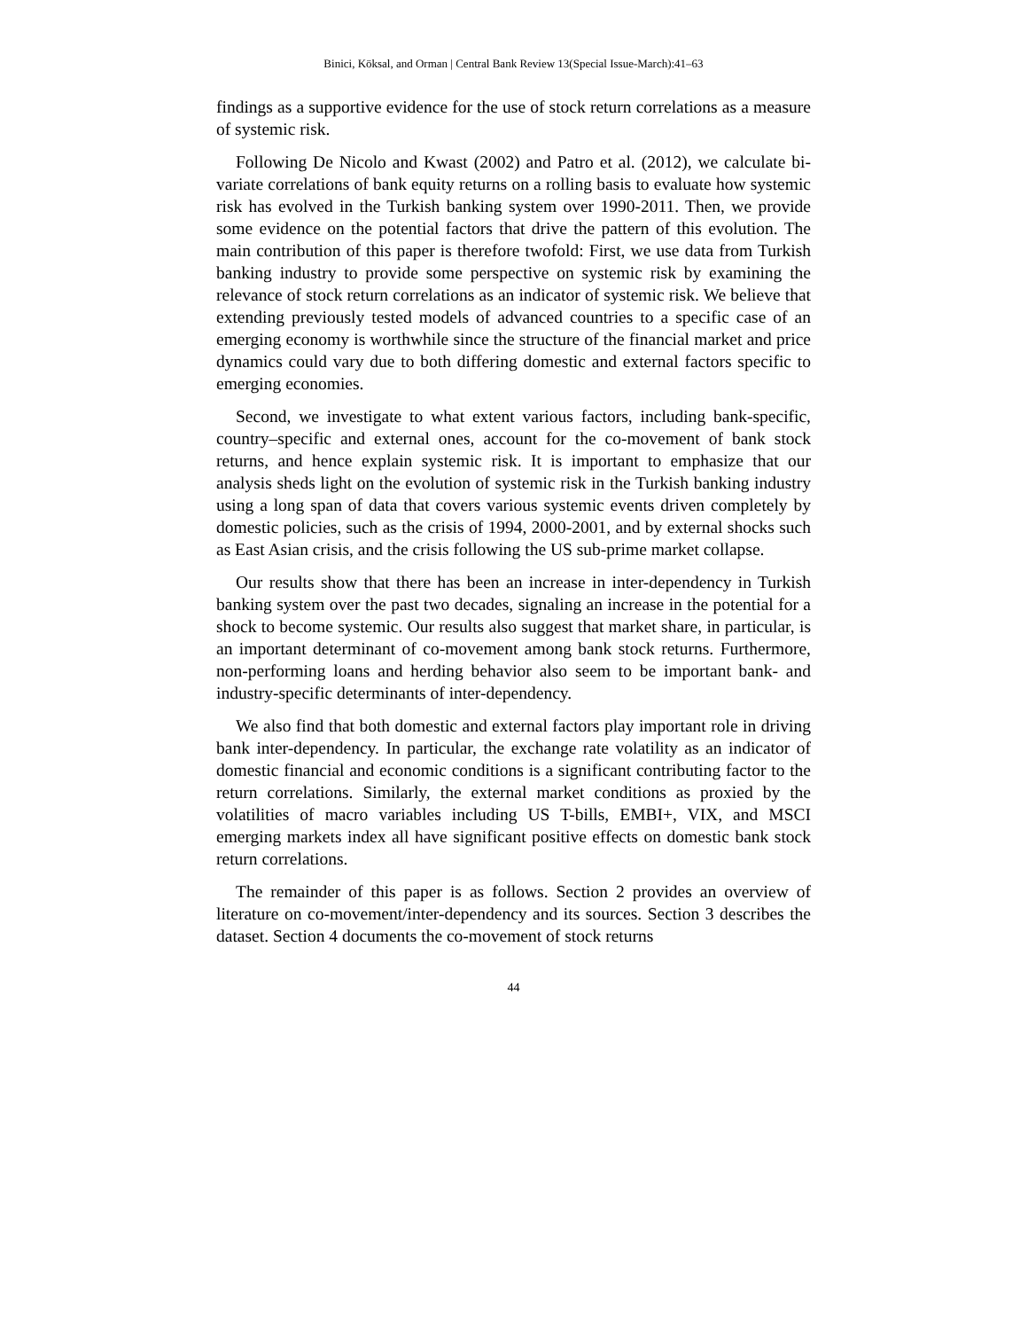Binici, Köksal, and Orman | Central Bank Review 13(Special Issue-March):41–63
findings as a supportive evidence for the use of stock return correlations as a measure of systemic risk.
Following De Nicolo and Kwast (2002) and Patro et al. (2012), we calculate bi-variate correlations of bank equity returns on a rolling basis to evaluate how systemic risk has evolved in the Turkish banking system over 1990-2011. Then, we provide some evidence on the potential factors that drive the pattern of this evolution. The main contribution of this paper is therefore twofold: First, we use data from Turkish banking industry to provide some perspective on systemic risk by examining the relevance of stock return correlations as an indicator of systemic risk. We believe that extending previously tested models of advanced countries to a specific case of an emerging economy is worthwhile since the structure of the financial market and price dynamics could vary due to both differing domestic and external factors specific to emerging economies.
Second, we investigate to what extent various factors, including bank-specific, country–specific and external ones, account for the co-movement of bank stock returns, and hence explain systemic risk. It is important to emphasize that our analysis sheds light on the evolution of systemic risk in the Turkish banking industry using a long span of data that covers various systemic events driven completely by domestic policies, such as the crisis of 1994, 2000-2001, and by external shocks such as East Asian crisis, and the crisis following the US sub-prime market collapse.
Our results show that there has been an increase in inter-dependency in Turkish banking system over the past two decades, signaling an increase in the potential for a shock to become systemic. Our results also suggest that market share, in particular, is an important determinant of co-movement among bank stock returns. Furthermore, non-performing loans and herding behavior also seem to be important bank- and industry-specific determinants of inter-dependency.
We also find that both domestic and external factors play important role in driving bank inter-dependency. In particular, the exchange rate volatility as an indicator of domestic financial and economic conditions is a significant contributing factor to the return correlations. Similarly, the external market conditions as proxied by the volatilities of macro variables including US T-bills, EMBI+, VIX, and MSCI emerging markets index all have significant positive effects on domestic bank stock return correlations.
The remainder of this paper is as follows. Section 2 provides an overview of literature on co-movement/inter-dependency and its sources. Section 3 describes the dataset. Section 4 documents the co-movement of stock returns
44